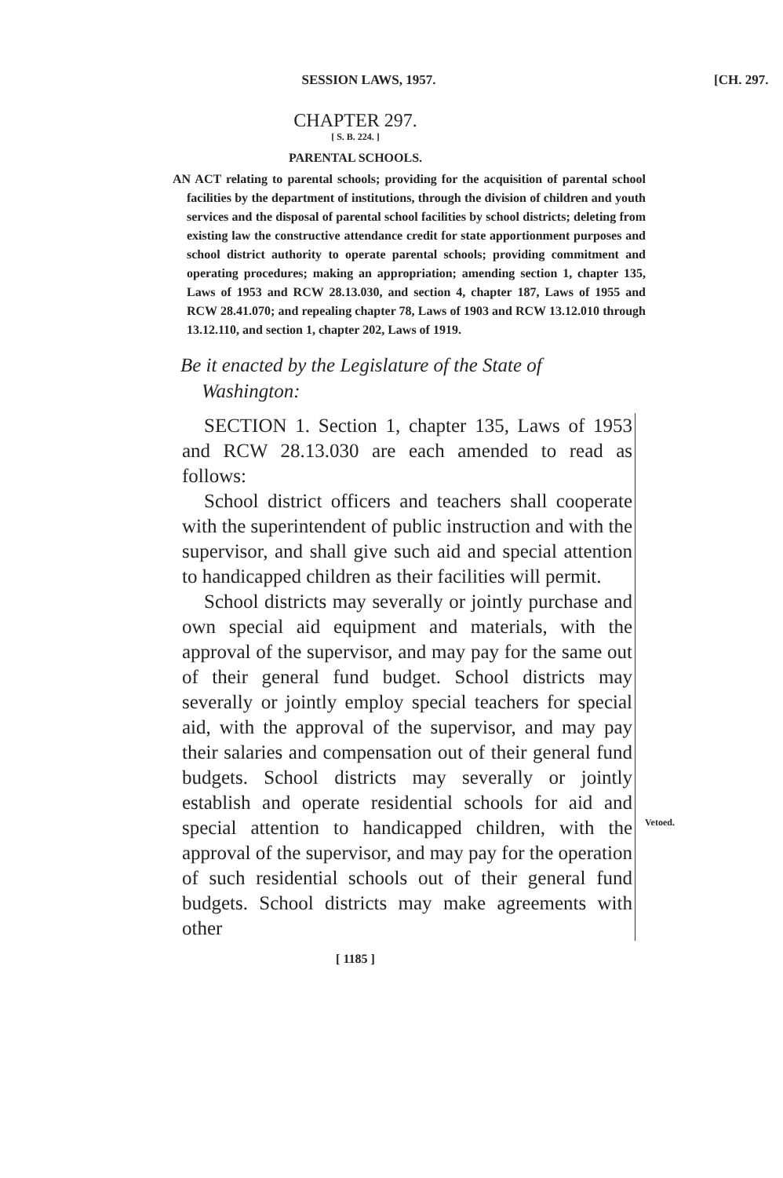SESSION LAWS, 1957. [CH. 297.
CHAPTER 297.
[ S. B. 224. ]
PARENTAL SCHOOLS.
AN ACT relating to parental schools; providing for the acquisition of parental school facilities by the department of institutions, through the division of children and youth services and the disposal of parental school facilities by school districts; deleting from existing law the constructive attendance credit for state apportionment purposes and school district authority to operate parental schools; providing commitment and operating procedures; making an appropriation; amending section 1, chapter 135, Laws of 1953 and RCW 28.13.030, and section 4, chapter 187, Laws of 1955 and RCW 28.41.070; and repealing chapter 78, Laws of 1903 and RCW 13.12.010 through 13.12.110, and section 1, chapter 202, Laws of 1919.
Be it enacted by the Legislature of the State of
Washington:
SECTION 1. Section 1, chapter 135, Laws of 1953 and RCW 28.13.030 are each amended to read as follows:
School district officers and teachers shall cooperate with the superintendent of public instruction and with the supervisor, and shall give such aid and special attention to handicapped children as their facilities will permit.
School districts may severally or jointly purchase and own special aid equipment and materials, with the approval of the supervisor, and may pay for the same out of their general fund budget. School districts may severally or jointly employ special teachers for special aid, with the approval of the supervisor, and may pay their salaries and compensation out of their general fund budgets. School districts may severally or jointly establish and operate residential schools for aid and special attention to handicapped children, with the approval of the supervisor, and may pay for the operation of such residential schools out of their general fund budgets. School districts may make agreements with other
Vetoed.
[ 1185 ]